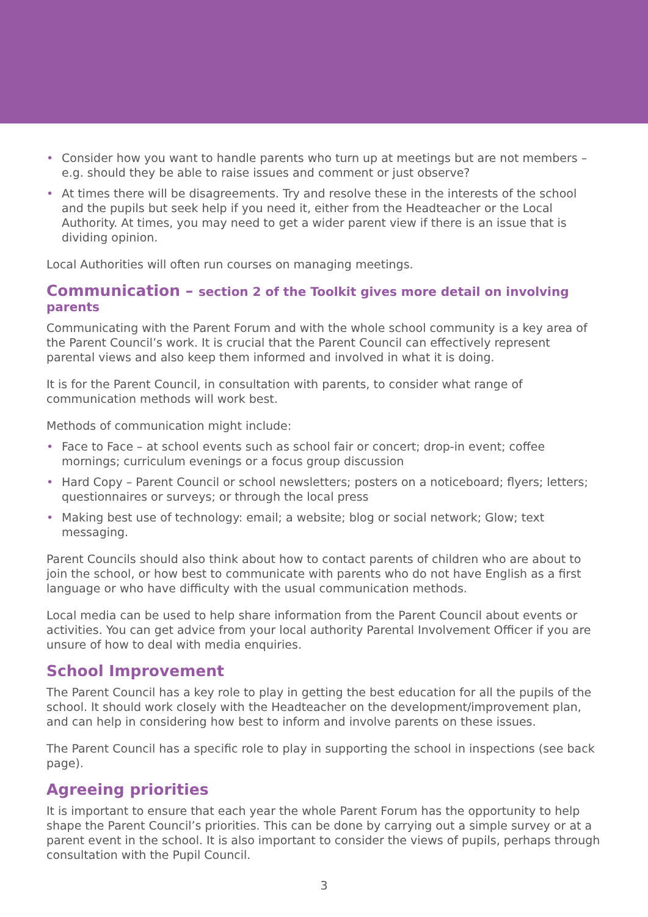• Consider how you want to handle parents who turn up at meetings but are not members – e.g. should they be able to raise issues and comment or just observe?
• At times there will be disagreements. Try and resolve these in the interests of the school and the pupils but seek help if you need it, either from the Headteacher or the Local Authority. At times, you may need to get a wider parent view if there is an issue that is dividing opinion.
Local Authorities will often run courses on managing meetings.
Communication – section 2 of the Toolkit gives more detail on involving parents
Communicating with the Parent Forum and with the whole school community is a key area of the Parent Council’s work. It is crucial that the Parent Council can effectively represent parental views and also keep them informed and involved in what it is doing.
It is for the Parent Council, in consultation with parents, to consider what range of communication methods will work best.
Methods of communication might include:
• Face to Face – at school events such as school fair or concert; drop-in event; coffee mornings; curriculum evenings or a focus group discussion
• Hard Copy – Parent Council or school newsletters; posters on a noticeboard; flyers; letters; questionnaires or surveys; or through the local press
• Making best use of technology: email; a website; blog or social network; Glow; text messaging.
Parent Councils should also think about how to contact parents of children who are about to join the school, or how best to communicate with parents who do not have English as a first language or who have difficulty with the usual communication methods.
Local media can be used to help share information from the Parent Council about events or activities. You can get advice from your local authority Parental Involvement Officer if you are unsure of how to deal with media enquiries.
School Improvement
The Parent Council has a key role to play in getting the best education for all the pupils of the school. It should work closely with the Headteacher on the development/improvement plan, and can help in considering how best to inform and involve parents on these issues.
The Parent Council has a specific role to play in supporting the school in inspections (see back page).
Agreeing priorities
It is important to ensure that each year the whole Parent Forum has the opportunity to help shape the Parent Council’s priorities. This can be done by carrying out a simple survey or at a parent event in the school. It is also important to consider the views of pupils, perhaps through consultation with the Pupil Council.
3